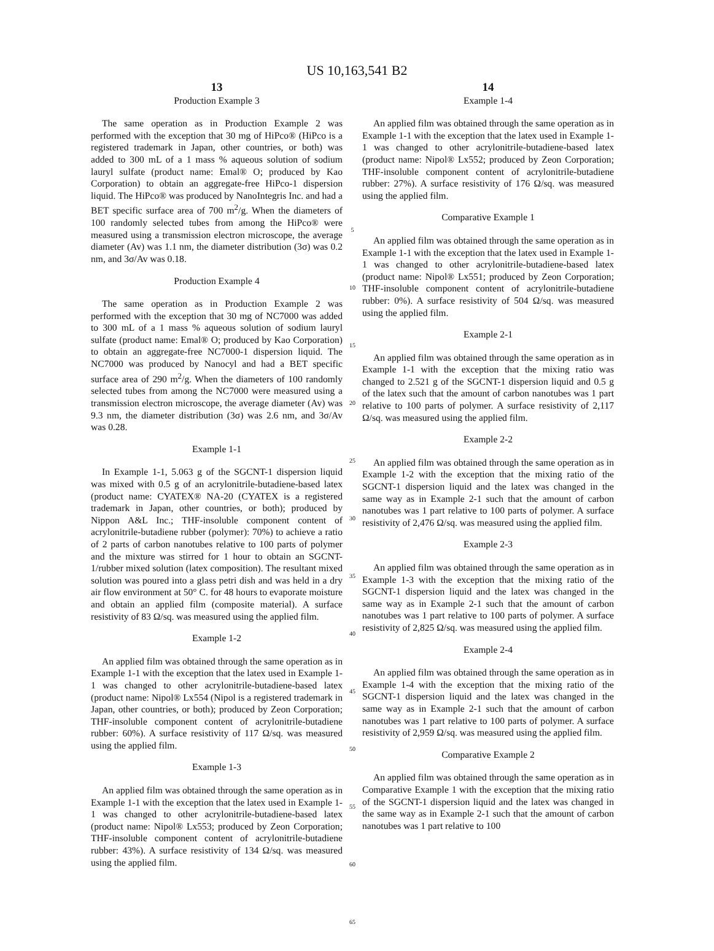US 10,163,541 B2
13
Production Example 3
The same operation as in Production Example 2 was performed with the exception that 30 mg of HiPco® (HiPco is a registered trademark in Japan, other countries, or both) was added to 300 mL of a 1 mass % aqueous solution of sodium lauryl sulfate (product name: Emal® O; produced by Kao Corporation) to obtain an aggregate-free HiPco-1 dispersion liquid. The HiPco® was produced by NanoIntegris Inc. and had a BET specific surface area of 700 m<sup>2</sup>/g. When the diameters of 100 randomly selected tubes from among the HiPco® were measured using a transmission electron microscope, the average diameter (Av) was 1.1 nm, the diameter distribution (3σ) was 0.2 nm, and 3σ/Av was 0.18.
Production Example 4
The same operation as in Production Example 2 was performed with the exception that 30 mg of NC7000 was added to 300 mL of a 1 mass % aqueous solution of sodium lauryl sulfate (product name: Emal® O; produced by Kao Corporation) to obtain an aggregate-free NC7000-1 dispersion liquid. The NC7000 was produced by Nanocyl and had a BET specific surface area of 290 m<sup>2</sup>/g. When the diameters of 100 randomly selected tubes from among the NC7000 were measured using a transmission electron microscope, the average diameter (Av) was 9.3 nm, the diameter distribution (3σ) was 2.6 nm, and 3σ/Av was 0.28.
Example 1-1
In Example 1-1, 5.063 g of the SGCNT-1 dispersion liquid was mixed with 0.5 g of an acrylonitrile-butadiene-based latex (product name: CYATEX® NA-20 (CYATEX is a registered trademark in Japan, other countries, or both); produced by Nippon A&L Inc.; THF-insoluble component content of acrylonitrile-butadiene rubber (polymer): 70%) to achieve a ratio of 2 parts of carbon nanotubes relative to 100 parts of polymer and the mixture was stirred for 1 hour to obtain an SGCNT-1/rubber mixed solution (latex composition). The resultant mixed solution was poured into a glass petri dish and was held in a dry air flow environment at 50° C. for 48 hours to evaporate moisture and obtain an applied film (composite material). A surface resistivity of 83 Ω/sq. was measured using the applied film.
Example 1-2
An applied film was obtained through the same operation as in Example 1-1 with the exception that the latex used in Example 1-1 was changed to other acrylonitrile-butadiene-based latex (product name: Nipol® Lx554 (Nipol is a registered trademark in Japan, other countries, or both); produced by Zeon Corporation; THF-insoluble component content of acrylonitrile-butadiene rubber: 60%). A surface resistivity of 117 Ω/sq. was measured using the applied film.
Example 1-3
An applied film was obtained through the same operation as in Example 1-1 with the exception that the latex used in Example 1-1 was changed to other acrylonitrile-butadiene-based latex (product name: Nipol® Lx553; produced by Zeon Corporation; THF-insoluble component content of acrylonitrile-butadiene rubber: 43%). A surface resistivity of 134 Ω/sq. was measured using the applied film.
5
10
15
20
25
30
35
40
45
50
55
60
65
14
Example 1-4
An applied film was obtained through the same operation as in Example 1-1 with the exception that the latex used in Example 1-1 was changed to other acrylonitrile-butadiene-based latex (product name: Nipol® Lx552; produced by Zeon Corporation; THF-insoluble component content of acrylonitrile-butadiene rubber: 27%). A surface resistivity of 176 Ω/sq. was measured using the applied film.
Comparative Example 1
An applied film was obtained through the same operation as in Example 1-1 with the exception that the latex used in Example 1-1 was changed to other acrylonitrile-butadiene-based latex (product name: Nipol® Lx551; produced by Zeon Corporation; THF-insoluble component content of acrylonitrile-butadiene rubber: 0%). A surface resistivity of 504 Ω/sq. was measured using the applied film.
Example 2-1
An applied film was obtained through the same operation as in Example 1-1 with the exception that the mixing ratio was changed to 2.521 g of the SGCNT-1 dispersion liquid and 0.5 g of the latex such that the amount of carbon nanotubes was 1 part relative to 100 parts of polymer. A surface resistivity of 2,117 Ω/sq. was measured using the applied film.
Example 2-2
An applied film was obtained through the same operation as in Example 1-2 with the exception that the mixing ratio of the SGCNT-1 dispersion liquid and the latex was changed in the same way as in Example 2-1 such that the amount of carbon nanotubes was 1 part relative to 100 parts of polymer. A surface resistivity of 2,476 Ω/sq. was measured using the applied film.
Example 2-3
An applied film was obtained through the same operation as in Example 1-3 with the exception that the mixing ratio of the SGCNT-1 dispersion liquid and the latex was changed in the same way as in Example 2-1 such that the amount of carbon nanotubes was 1 part relative to 100 parts of polymer. A surface resistivity of 2,825 Ω/sq. was measured using the applied film.
Example 2-4
An applied film was obtained through the same operation as in Example 1-4 with the exception that the mixing ratio of the SGCNT-1 dispersion liquid and the latex was changed in the same way as in Example 2-1 such that the amount of carbon nanotubes was 1 part relative to 100 parts of polymer. A surface resistivity of 2,959 Ω/sq. was measured using the applied film.
Comparative Example 2
An applied film was obtained through the same operation as in Comparative Example 1 with the exception that the mixing ratio of the SGCNT-1 dispersion liquid and the latex was changed in the same way as in Example 2-1 such that the amount of carbon nanotubes was 1 part relative to 100